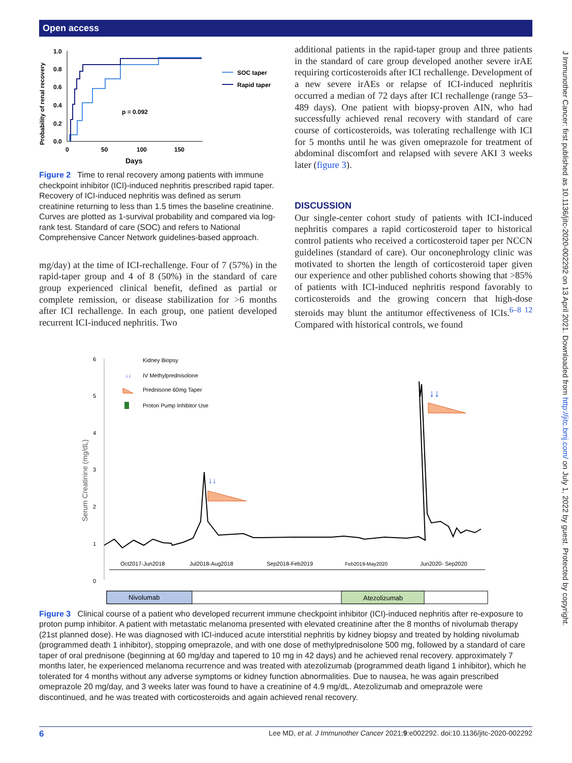Open access
J Immunother Cancer: first published as 10.1136/jitc-2020-002292 on 13 April 2021. Downloaded from http://jitc.bmj.com/ on July 1, 2022 by guest. Protected by copyright.
Probability of renal recovery
1.0
0.8
0.6
0.4
0.2
0.0
0
50
100
150
Days
p = 0.092
SOC taper
Rapid taper
Figure 2 Time to renal recovery among patients with immune checkpoint inhibitor (ICI)-induced nephritis prescribed rapid taper. Recovery of ICI-induced nephritis was defined as serum creatinine returning to less than 1.5 times the baseline creatinine. Curves are plotted as 1-survival probability and compared via log-rank test. Standard of care (SOC) and refers to National Comprehensive Cancer Network guidelines-based approach.
mg/day) at the time of ICI-rechallenge. Four of 7 (57%) in the rapid-taper group and 4 of 8 (50%) in the standard of care group experienced clinical benefit, defined as partial or complete remission, or disease stabilization for >6 months after ICI rechallenge. In each group, one patient developed recurrent ICI-induced nephritis. Two
additional patients in the rapid-taper group and three patients in the standard of care group developed another severe irAE requiring corticosteroids after ICI rechallenge. Development of a new severe irAEs or relapse of ICI-induced nephritis occurred a median of 72 days after ICI rechallenge (range 53–489 days). One patient with biopsy-proven AIN, who had successfully achieved renal recovery with standard of care course of corticosteroids, was tolerating rechallenge with ICI for 5 months until he was given omeprazole for treatment of abdominal discomfort and relapsed with severe AKI 3 weeks later (figure 3).
DISCUSSION
Our single-center cohort study of patients with ICI-induced nephritis compares a rapid corticosteroid taper to historical control patients who received a corticosteroid taper per NCCN guidelines (standard of care). Our onconephrology clinic was motivated to shorten the length of corticosteroid taper given our experience and other published cohorts showing that >85% of patients with ICI-induced nephritis respond favorably to corticosteroids and the growing concern that high-dose steroids may blunt the antitumor effectiveness of ICIs.<sup>6–8 12</sup> Compared with historical controls, we found
Serum Creatinine (mg/dL)
6
5
4
3
2
1
0
Kidney Biopsy
↓↓
IV Methylprednisolone
Prednisone 60mg Taper
Proton Pump Inhibitor Use
↓↓
↓↓
Oct2017-Jun2018
Jul2018-Aug2018
Sep2018-Feb2019
Feb2019-May2020
Jun2020- Sep2020
Nivolumab
Atezolizumab
Figure 3 Clinical course of a patient who developed recurrent immune checkpoint inhibitor (ICI)-induced nephritis after re-exposure to proton pump inhibitor. A patient with metastatic melanoma presented with elevated creatinine after the 8 months of nivolumab therapy (21st planned dose). He was diagnosed with ICI-induced acute interstitial nephritis by kidney biopsy and treated by holding nivolumab (programmed death 1 inhibitor), stopping omeprazole, and with one dose of methylprednisolone 500 mg, followed by a standard of care taper of oral prednisone (beginning at 60 mg/day and tapered to 10 mg in 42 days) and he achieved renal recovery. approximately 7 months later, he experienced melanoma recurrence and was treated with atezolizumab (programmed death ligand 1 inhibitor), which he tolerated for 4 months without any adverse symptoms or kidney function abnormalities. Due to nausea, he was again prescribed omeprazole 20 mg/day, and 3 weeks later was found to have a creatinine of 4.9 mg/dL. Atezolizumab and omeprazole were discontinued, and he was treated with corticosteroids and again achieved renal recovery.
6 Lee MD, et al. J Immunother Cancer 2021;9:e002292. doi:10.1136/jitc-2020-002292